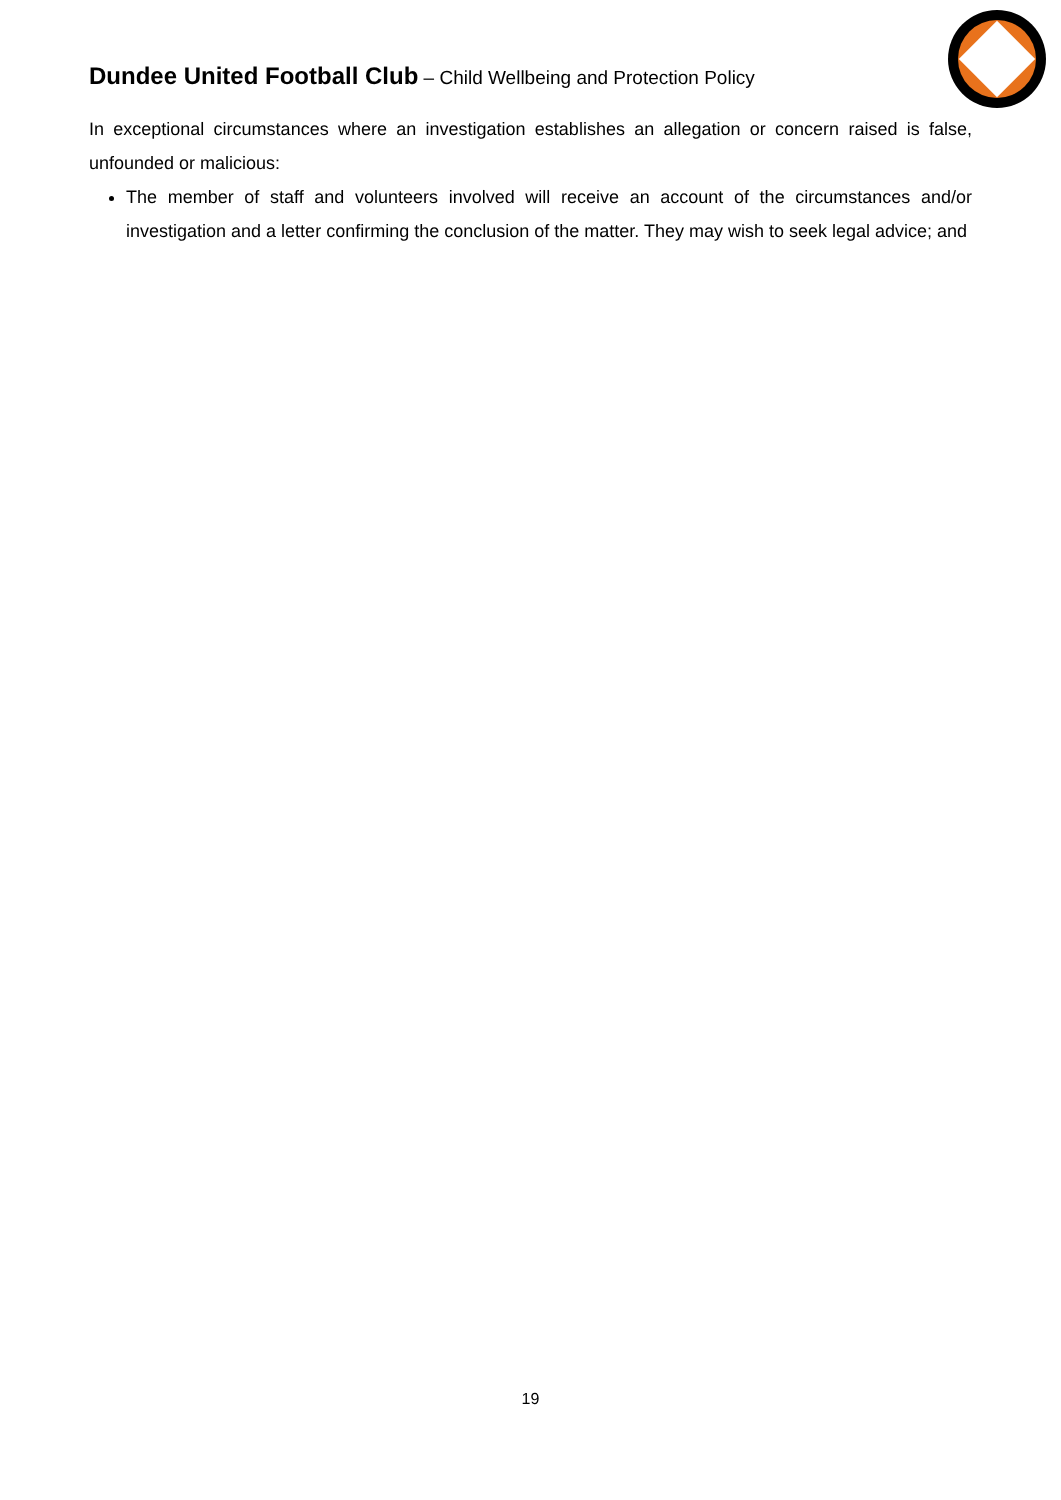Dundee United Football Club – Child Wellbeing and Protection Policy
In exceptional circumstances where an investigation establishes an allegation or concern raised is false, unfounded or malicious:
The member of staff and volunteers involved will receive an account of the circumstances and/or investigation and a letter confirming the conclusion of the matter. They may wish to seek legal advice; and
19